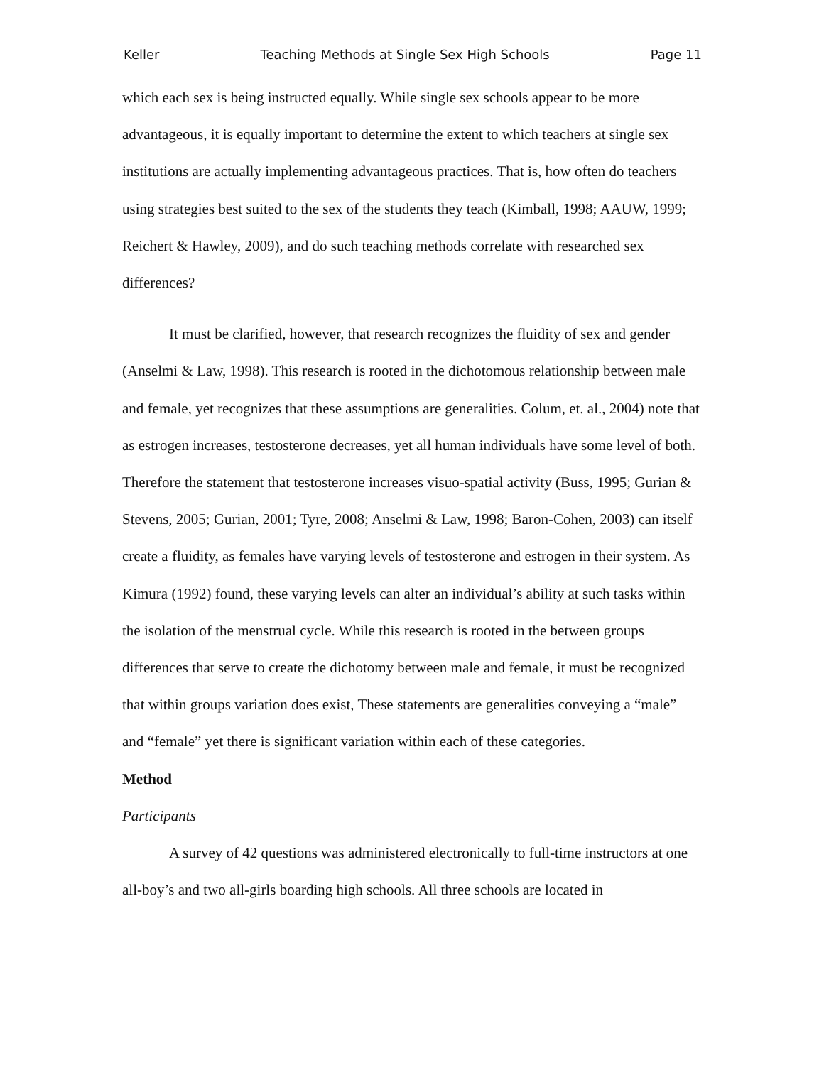Keller Teaching Methods at Single Sex High Schools Page 11
which each sex is being instructed equally. While single sex schools appear to be more advantageous, it is equally important to determine the extent to which teachers at single sex institutions are actually implementing advantageous practices. That is, how often do teachers using strategies best suited to the sex of the students they teach (Kimball, 1998; AAUW, 1999; Reichert & Hawley, 2009), and do such teaching methods correlate with researched sex differences?
It must be clarified, however, that research recognizes the fluidity of sex and gender (Anselmi & Law, 1998). This research is rooted in the dichotomous relationship between male and female, yet recognizes that these assumptions are generalities. Colum, et. al., 2004) note that as estrogen increases, testosterone decreases, yet all human individuals have some level of both. Therefore the statement that testosterone increases visuo-spatial activity (Buss, 1995; Gurian & Stevens, 2005; Gurian, 2001; Tyre, 2008; Anselmi & Law, 1998; Baron-Cohen, 2003) can itself create a fluidity, as females have varying levels of testosterone and estrogen in their system. As Kimura (1992) found, these varying levels can alter an individual’s ability at such tasks within the isolation of the menstrual cycle. While this research is rooted in the between groups differences that serve to create the dichotomy between male and female, it must be recognized that within groups variation does exist, These statements are generalities conveying a “male” and “female” yet there is significant variation within each of these categories.
Method
Participants
A survey of 42 questions was administered electronically to full-time instructors at one all-boy’s and two all-girls boarding high schools. All three schools are located in